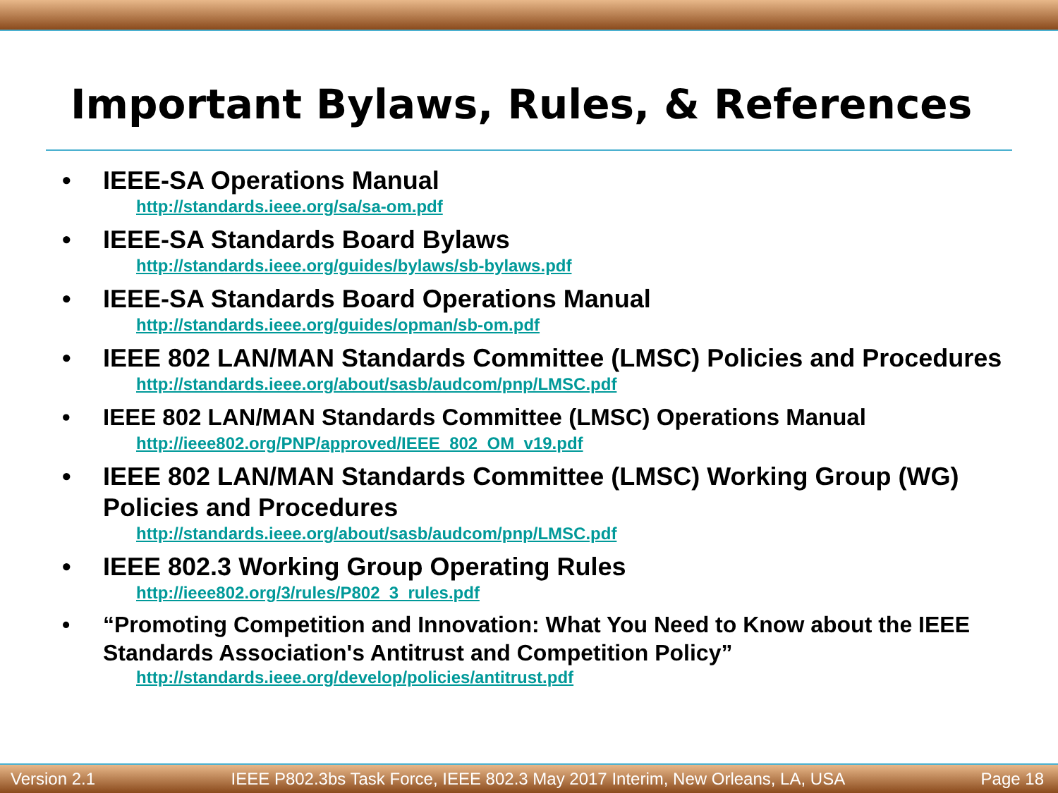Important Bylaws, Rules, & References
• IEEE-SA Operations Manual
http://standards.ieee.org/sa/sa-om.pdf
• IEEE-SA Standards Board Bylaws
http://standards.ieee.org/guides/bylaws/sb-bylaws.pdf
• IEEE-SA Standards Board Operations Manual
http://standards.ieee.org/guides/opman/sb-om.pdf
• IEEE 802 LAN/MAN Standards Committee (LMSC) Policies and Procedures
http://standards.ieee.org/about/sasb/audcom/pnp/LMSC.pdf
• IEEE 802 LAN/MAN Standards Committee (LMSC) Operations Manual
http://ieee802.org/PNP/approved/IEEE_802_OM_v19.pdf
• IEEE 802 LAN/MAN Standards Committee (LMSC) Working Group (WG) Policies and Procedures
http://standards.ieee.org/about/sasb/audcom/pnp/LMSC.pdf
• IEEE 802.3 Working Group Operating Rules
http://ieee802.org/3/rules/P802_3_rules.pdf
• “Promoting Competition and Innovation: What You Need to Know about the IEEE Standards Association's Antitrust and Competition Policy”
http://standards.ieee.org/develop/policies/antitrust.pdf
Version 2.1 IEEE P802.3bs Task Force, IEEE 802.3 May 2017 Interim, New Orleans, LA, USA Page 18